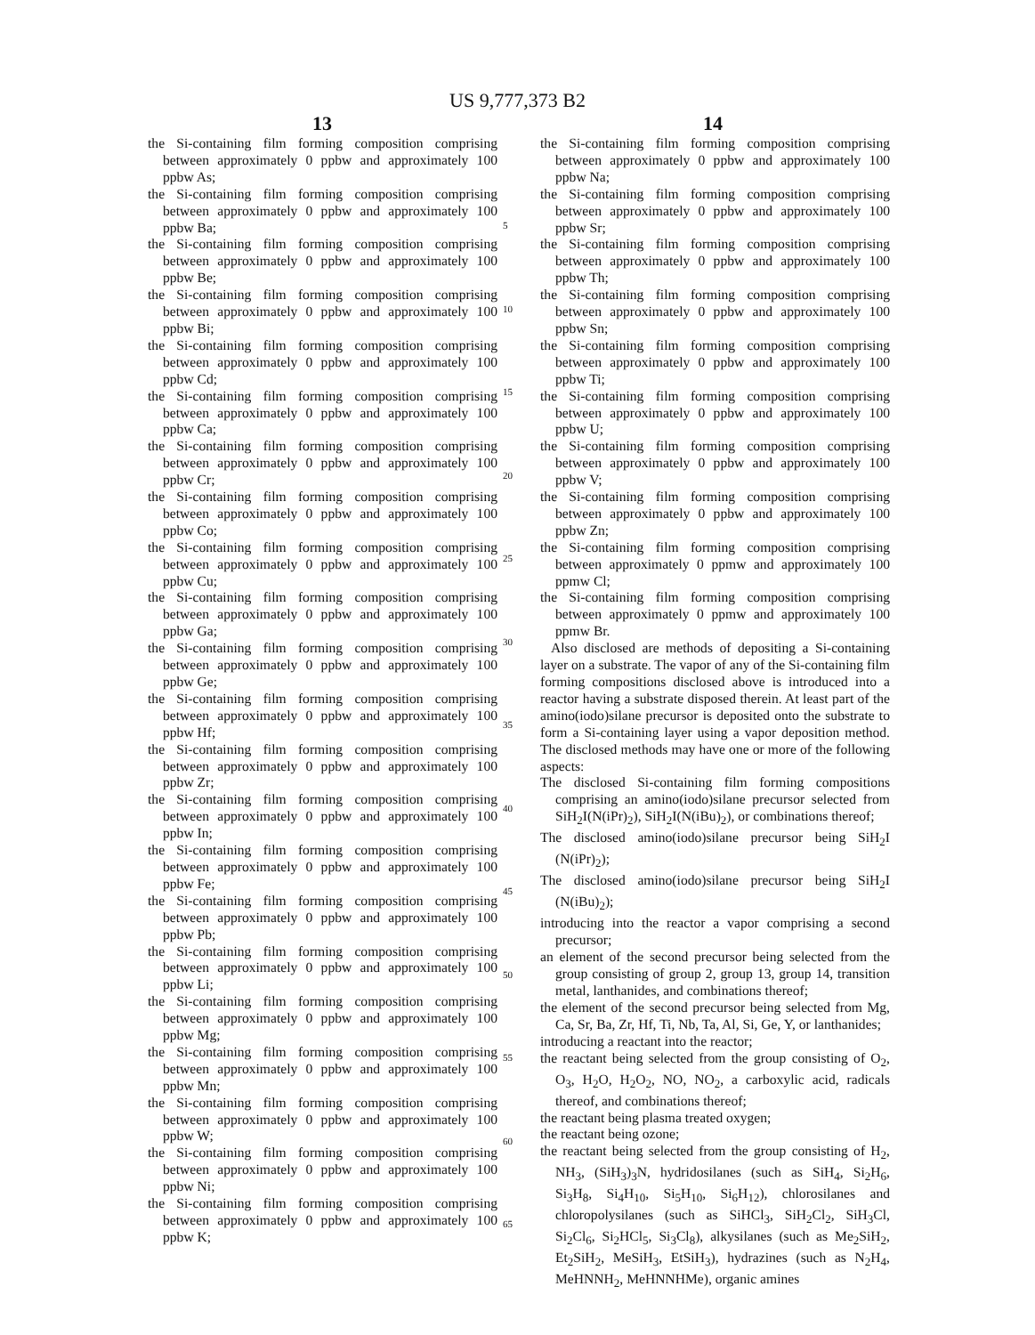US 9,777,373 B2
13 14
the Si-containing film forming composition comprising between approximately 0 ppbw and approximately 100 ppbw As;
the Si-containing film forming composition comprising between approximately 0 ppbw and approximately 100 ppbw Ba;
the Si-containing film forming composition comprising between approximately 0 ppbw and approximately 100 ppbw Be;
the Si-containing film forming composition comprising between approximately 0 ppbw and approximately 100 ppbw Bi;
the Si-containing film forming composition comprising between approximately 0 ppbw and approximately 100 ppbw Cd;
the Si-containing film forming composition comprising between approximately 0 ppbw and approximately 100 ppbw Ca;
the Si-containing film forming composition comprising between approximately 0 ppbw and approximately 100 ppbw Cr;
the Si-containing film forming composition comprising between approximately 0 ppbw and approximately 100 ppbw Co;
the Si-containing film forming composition comprising between approximately 0 ppbw and approximately 100 ppbw Cu;
the Si-containing film forming composition comprising between approximately 0 ppbw and approximately 100 ppbw Ga;
the Si-containing film forming composition comprising between approximately 0 ppbw and approximately 100 ppbw Ge;
the Si-containing film forming composition comprising between approximately 0 ppbw and approximately 100 ppbw Hf;
the Si-containing film forming composition comprising between approximately 0 ppbw and approximately 100 ppbw Zr;
the Si-containing film forming composition comprising between approximately 0 ppbw and approximately 100 ppbw In;
the Si-containing film forming composition comprising between approximately 0 ppbw and approximately 100 ppbw Fe;
the Si-containing film forming composition comprising between approximately 0 ppbw and approximately 100 ppbw Pb;
the Si-containing film forming composition comprising between approximately 0 ppbw and approximately 100 ppbw Li;
the Si-containing film forming composition comprising between approximately 0 ppbw and approximately 100 ppbw Mg;
the Si-containing film forming composition comprising between approximately 0 ppbw and approximately 100 ppbw Mn;
the Si-containing film forming composition comprising between approximately 0 ppbw and approximately 100 ppbw W;
the Si-containing film forming composition comprising between approximately 0 ppbw and approximately 100 ppbw Ni;
the Si-containing film forming composition comprising between approximately 0 ppbw and approximately 100 ppbw K;
5
10
15
20
25
30
35
40
45
50
55
60
65
the Si-containing film forming composition comprising between approximately 0 ppbw and approximately 100 ppbw Na;
the Si-containing film forming composition comprising between approximately 0 ppbw and approximately 100 ppbw Sr;
the Si-containing film forming composition comprising between approximately 0 ppbw and approximately 100 ppbw Th;
the Si-containing film forming composition comprising between approximately 0 ppbw and approximately 100 ppbw Sn;
the Si-containing film forming composition comprising between approximately 0 ppbw and approximately 100 ppbw Ti;
the Si-containing film forming composition comprising between approximately 0 ppbw and approximately 100 ppbw U;
the Si-containing film forming composition comprising between approximately 0 ppbw and approximately 100 ppbw V;
the Si-containing film forming composition comprising between approximately 0 ppbw and approximately 100 ppbw Zn;
the Si-containing film forming composition comprising between approximately 0 ppmw and approximately 100 ppmw Cl;
the Si-containing film forming composition comprising between approximately 0 ppmw and approximately 100 ppmw Br.
Also disclosed are methods of depositing a Si-containing layer on a substrate. The vapor of any of the Si-containing film forming compositions disclosed above is introduced into a reactor having a substrate disposed therein. At least part of the amino(iodo)silane precursor is deposited onto the substrate to form a Si-containing layer using a vapor deposition method. The disclosed methods may have one or more of the following aspects:
The disclosed Si-containing film forming compositions comprising an amino(iodo)silane precursor selected from SiH<sub>2</sub>I(N(iPr)<sub>2</sub>), SiH<sub>2</sub>I(N(iBu)<sub>2</sub>), or combinations thereof;
The disclosed amino(iodo)silane precursor being SiH<sub>2</sub>I (N(iPr)<sub>2</sub>);
The disclosed amino(iodo)silane precursor being SiH<sub>2</sub>I (N(iBu)<sub>2</sub>);
introducing into the reactor a vapor comprising a second precursor;
an element of the second precursor being selected from the group consisting of group 2, group 13, group 14, transition metal, lanthanides, and combinations thereof;
the element of the second precursor being selected from Mg, Ca, Sr, Ba, Zr, Hf, Ti, Nb, Ta, Al, Si, Ge, Y, or lanthanides;
introducing a reactant into the reactor;
the reactant being selected from the group consisting of O<sub>2</sub>, O<sub>3</sub>, H<sub>2</sub>O, H<sub>2</sub>O<sub>2</sub>, NO, NO<sub>2</sub>, a carboxylic acid, radicals thereof, and combinations thereof;
the reactant being plasma treated oxygen;
the reactant being ozone;
the reactant being selected from the group consisting of H<sub>2</sub>, NH<sub>3</sub>, (SiH<sub>3</sub>)<sub>3</sub>N, hydridosilanes (such as SiH<sub>4</sub>, Si<sub>2</sub>H<sub>6</sub>, Si<sub>3</sub>H<sub>8</sub>, Si<sub>4</sub>H<sub>10</sub>, Si<sub>5</sub>H<sub>10</sub>, Si<sub>6</sub>H<sub>12</sub>), chlorosilanes and chloropolysilanes (such as SiHCl<sub>3</sub>, SiH<sub>2</sub>Cl<sub>2</sub>, SiH<sub>3</sub>Cl, Si<sub>2</sub>Cl<sub>6</sub>, Si<sub>2</sub>HCl<sub>5</sub>, Si<sub>3</sub>Cl<sub>8</sub>), alkysilanes (such as Me<sub>2</sub>SiH<sub>2</sub>, Et<sub>2</sub>SiH<sub>2</sub>, MeSiH<sub>3</sub>, EtSiH<sub>3</sub>), hydrazines (such as N<sub>2</sub>H<sub>4</sub>, MeHNNH<sub>2</sub>, MeHNNHMe), organic amines